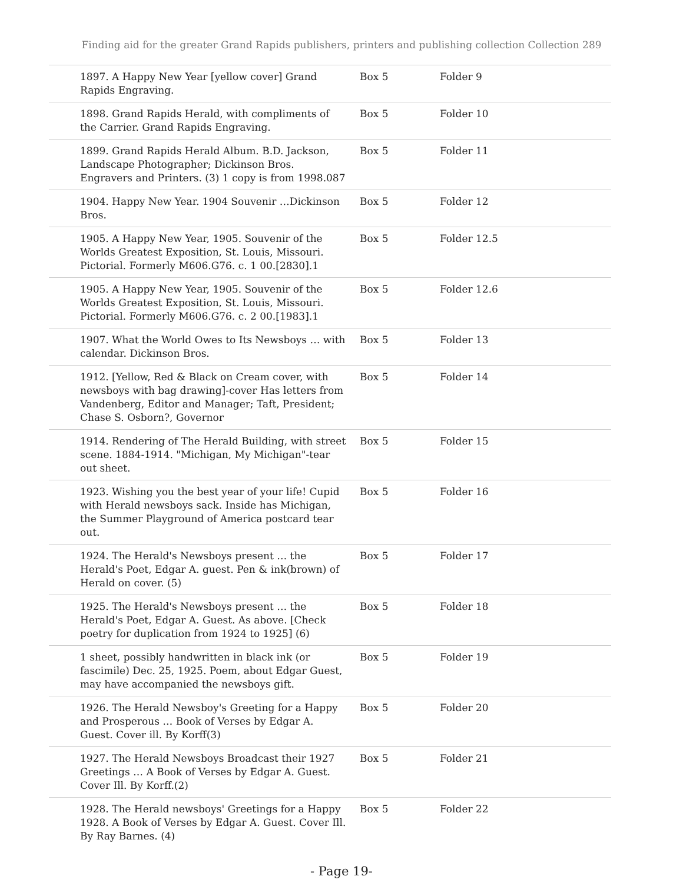Finding aid for the greater Grand Rapids publishers, printers and publishing collection Collection 289
| 1897. A Happy New Year [yellow cover] Grand Rapids Engraving. | Box 5 | Folder 9 |
| 1898. Grand Rapids Herald, with compliments of the Carrier. Grand Rapids Engraving. | Box 5 | Folder 10 |
| 1899. Grand Rapids Herald Album. B.D. Jackson, Landscape Photographer; Dickinson Bros. Engravers and Printers. (3) 1 copy is from 1998.087 | Box 5 | Folder 11 |
| 1904. Happy New Year. 1904 Souvenir …Dickinson Bros. | Box 5 | Folder 12 |
| 1905. A Happy New Year, 1905. Souvenir of the Worlds Greatest Exposition, St. Louis, Missouri. Pictorial. Formerly M606.G76. c. 1 00.[2830].1 | Box 5 | Folder 12.5 |
| 1905. A Happy New Year, 1905. Souvenir of the Worlds Greatest Exposition, St. Louis, Missouri. Pictorial. Formerly M606.G76. c. 2 00.[1983].1 | Box 5 | Folder 12.6 |
| 1907. What the World Owes to Its Newsboys … with calendar. Dickinson Bros. | Box 5 | Folder 13 |
| 1912. [Yellow, Red & Black on Cream cover, with newsboys with bag drawing]-cover Has letters from Vandenberg, Editor and Manager; Taft, President; Chase S. Osborn?, Governor | Box 5 | Folder 14 |
| 1914. Rendering of The Herald Building, with street scene. 1884-1914. "Michigan, My Michigan"-tear out sheet. | Box 5 | Folder 15 |
| 1923. Wishing you the best year of your life! Cupid with Herald newsboys sack. Inside has Michigan, the Summer Playground of America postcard tear out. | Box 5 | Folder 16 |
| 1924. The Herald's Newsboys present … the Herald's Poet, Edgar A. guest. Pen & ink(brown) of Herald on cover. (5) | Box 5 | Folder 17 |
| 1925. The Herald's Newsboys present … the Herald's Poet, Edgar A. Guest. As above. [Check poetry for duplication from 1924 to 1925] (6) | Box 5 | Folder 18 |
| 1 sheet, possibly handwritten in black ink (or fascimile) Dec. 25, 1925. Poem, about Edgar Guest, may have accompanied the newsboys gift. | Box 5 | Folder 19 |
| 1926. The Herald Newsboy's Greeting for a Happy and Prosperous … Book of Verses by Edgar A. Guest. Cover ill. By Korff(3) | Box 5 | Folder 20 |
| 1927. The Herald Newsboys Broadcast their 1927 Greetings … A Book of Verses by Edgar A. Guest. Cover Ill. By Korff.(2) | Box 5 | Folder 21 |
| 1928. The Herald newsboys' Greetings for a Happy 1928. A Book of Verses by Edgar A. Guest. Cover Ill. By Ray Barnes. (4) | Box 5 | Folder 22 |
- Page 19-